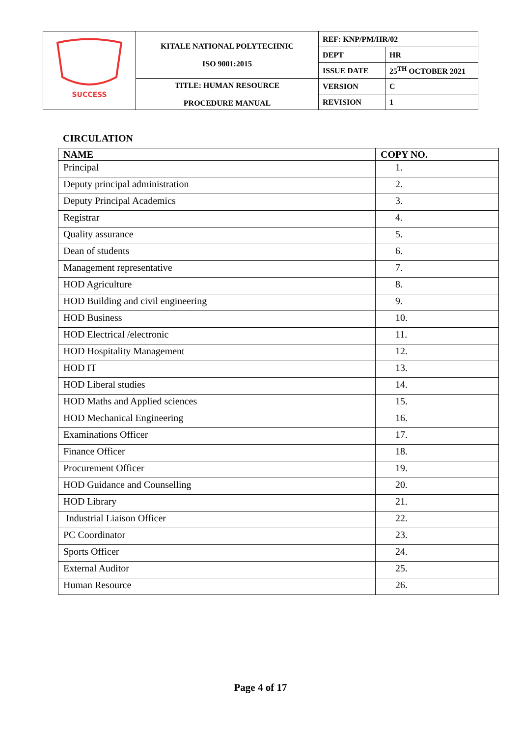| SUCCESS | KITALE NATIONAL POLYTECHNIC ISO 9001:2015 | REF: KNP/PM/HR/02 | |
| | | DEPT | HR |
| | | ISSUE DATE | 25<sup>TH</sup> OCTOBER 2021 |
| | TITLE: HUMAN RESOURCE PROCEDURE MANUAL | VERSION | C |
| | | REVISION | 1 |
CIRCULATION
| NAME | COPY NO. |
| --- | --- |
| Principal | 1. |
| Deputy principal administration | 2. |
| Deputy Principal Academics | 3. |
| Registrar | 4. |
| Quality assurance | 5. |
| Dean of students | 6. |
| Management representative | 7. |
| HOD Agriculture | 8. |
| HOD Building and civil engineering | 9. |
| HOD Business | 10. |
| HOD Electrical /electronic | 11. |
| HOD Hospitality Management | 12. |
| HOD IT | 13. |
| HOD Liberal studies | 14. |
| HOD Maths and Applied sciences | 15. |
| HOD Mechanical Engineering | 16. |
| Examinations Officer | 17. |
| Finance Officer | 18. |
| Procurement Officer | 19. |
| HOD Guidance and Counselling | 20. |
| HOD Library | 21. |
| Industrial Liaison Officer | 22. |
| PC Coordinator | 23. |
| Sports Officer | 24. |
| External Auditor | 25. |
| Human Resource | 26. |
Page 4 of 17